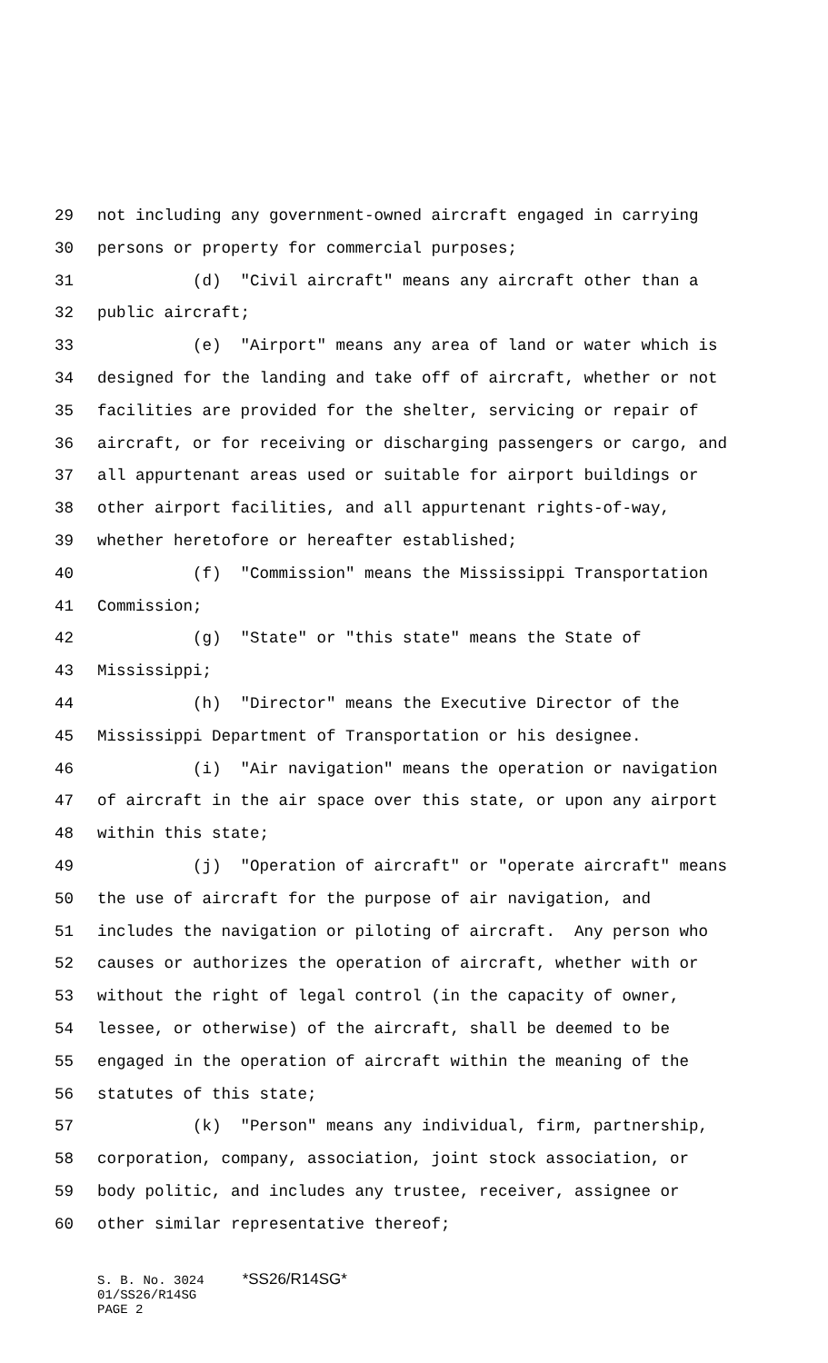29 not including any government-owned aircraft engaged in carrying
30 persons or property for commercial purposes;
31 (d) "Civil aircraft" means any aircraft other than a
32 public aircraft;
33 (e) "Airport" means any area of land or water which is
34 designed for the landing and take off of aircraft, whether or not
35 facilities are provided for the shelter, servicing or repair of
36 aircraft, or for receiving or discharging passengers or cargo, and
37 all appurtenant areas used or suitable for airport buildings or
38 other airport facilities, and all appurtenant rights-of-way,
39 whether heretofore or hereafter established;
40 (f) "Commission" means the Mississippi Transportation
41 Commission;
42 (g) "State" or "this state" means the State of
43 Mississippi;
44 (h) "Director" means the Executive Director of the
45 Mississippi Department of Transportation or his designee.
46 (i) "Air navigation" means the operation or navigation
47 of aircraft in the air space over this state, or upon any airport
48 within this state;
49 (j) "Operation of aircraft" or "operate aircraft" means
50 the use of aircraft for the purpose of air navigation, and
51 includes the navigation or piloting of aircraft. Any person who
52 causes or authorizes the operation of aircraft, whether with or
53 without the right of legal control (in the capacity of owner,
54 lessee, or otherwise) of the aircraft, shall be deemed to be
55 engaged in the operation of aircraft within the meaning of the
56 statutes of this state;
57 (k) "Person" means any individual, firm, partnership,
58 corporation, company, association, joint stock association, or
59 body politic, and includes any trustee, receiver, assignee or
60 other similar representative thereof;
S. B. No. 3024 *SS26/R14SG* 01/SS26/R14SG PAGE 2